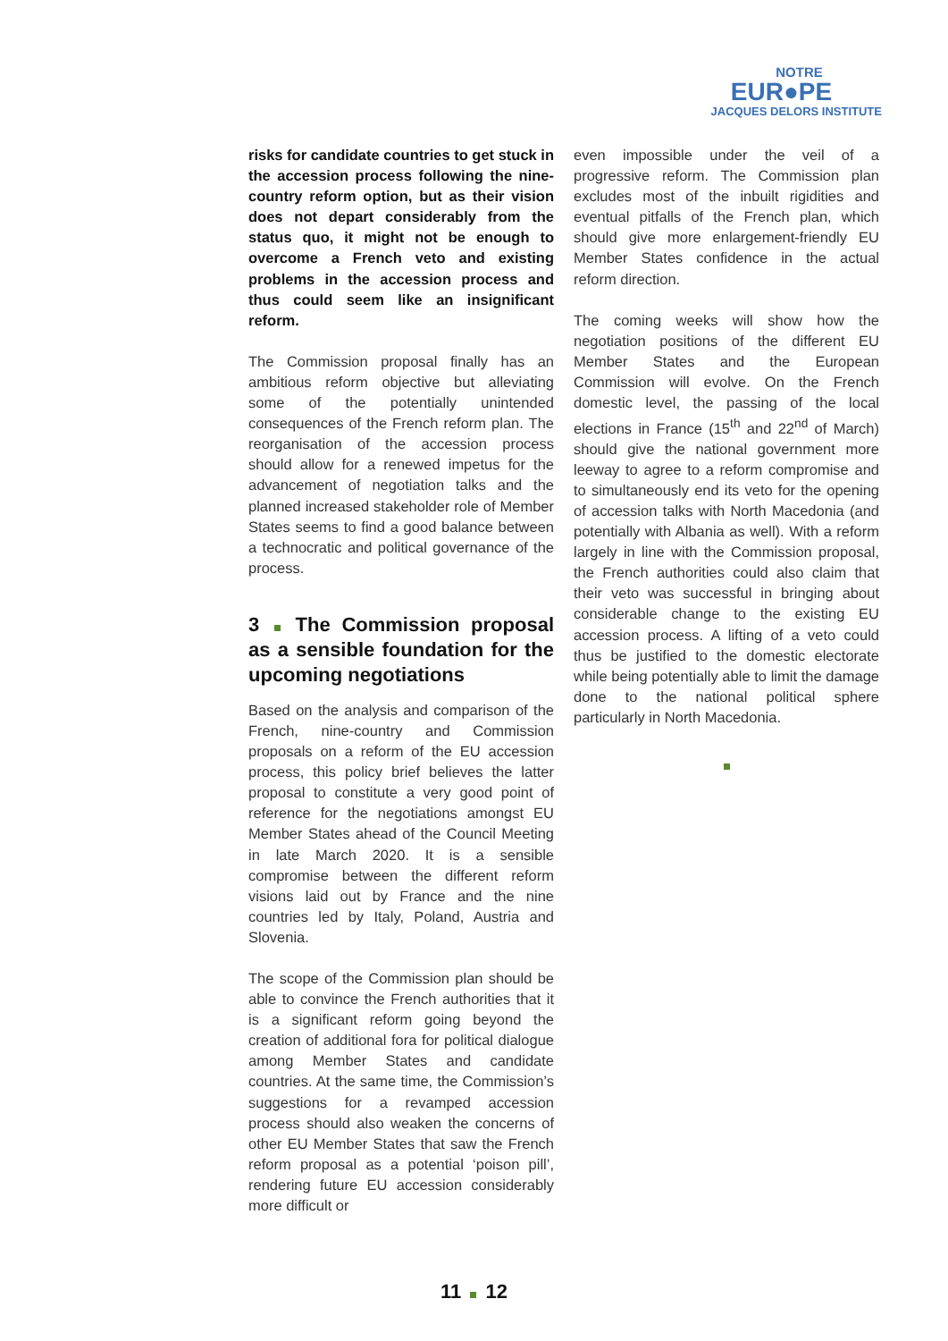NOTRE
EUR●PE
JACQUES DELORS INSTITUTE
risks for candidate countries to get stuck in the accession process following the nine-country reform option, but as their vision does not depart considerably from the status quo, it might not be enough to overcome a French veto and existing problems in the accession process and thus could seem like an insignificant reform.
The Commission proposal finally has an ambitious reform objective but alleviating some of the potentially unintended consequences of the French reform plan. The reorganisation of the accession process should allow for a renewed impetus for the advancement of negotiation talks and the planned increased stakeholder role of Member States seems to find a good balance between a technocratic and political governance of the process.
3 The Commission proposal as a sensible foundation for the upcoming negotiations
Based on the analysis and comparison of the French, nine-country and Commission proposals on a reform of the EU accession process, this policy brief believes the latter proposal to constitute a very good point of reference for the negotiations amongst EU Member States ahead of the Council Meeting in late March 2020. It is a sensible compromise between the different reform visions laid out by France and the nine countries led by Italy, Poland, Austria and Slovenia.
The scope of the Commission plan should be able to convince the French authorities that it is a significant reform going beyond the creation of additional fora for political dialogue among Member States and candidate countries. At the same time, the Commission’s suggestions for a revamped accession process should also weaken the concerns of other EU Member States that saw the French reform proposal as a potential ‘poison pill’, rendering future EU accession considerably more difficult or
even impossible under the veil of a progressive reform. The Commission plan excludes most of the inbuilt rigidities and eventual pitfalls of the French plan, which should give more enlargement-friendly EU Member States confidence in the actual reform direction.
The coming weeks will show how the negotiation positions of the different EU Member States and the European Commission will evolve. On the French domestic level, the passing of the local elections in France (15<sup>th</sup> and 22<sup>nd</sup> of March) should give the national government more leeway to agree to a reform compromise and to simultaneously end its veto for the opening of accession talks with North Macedonia (and potentially with Albania as well). With a reform largely in line with the Commission proposal, the French authorities could also claim that their veto was successful in bringing about considerable change to the existing EU accession process. A lifting of a veto could thus be justified to the domestic electorate while being potentially able to limit the damage done to the national political sphere particularly in North Macedonia.
11 12